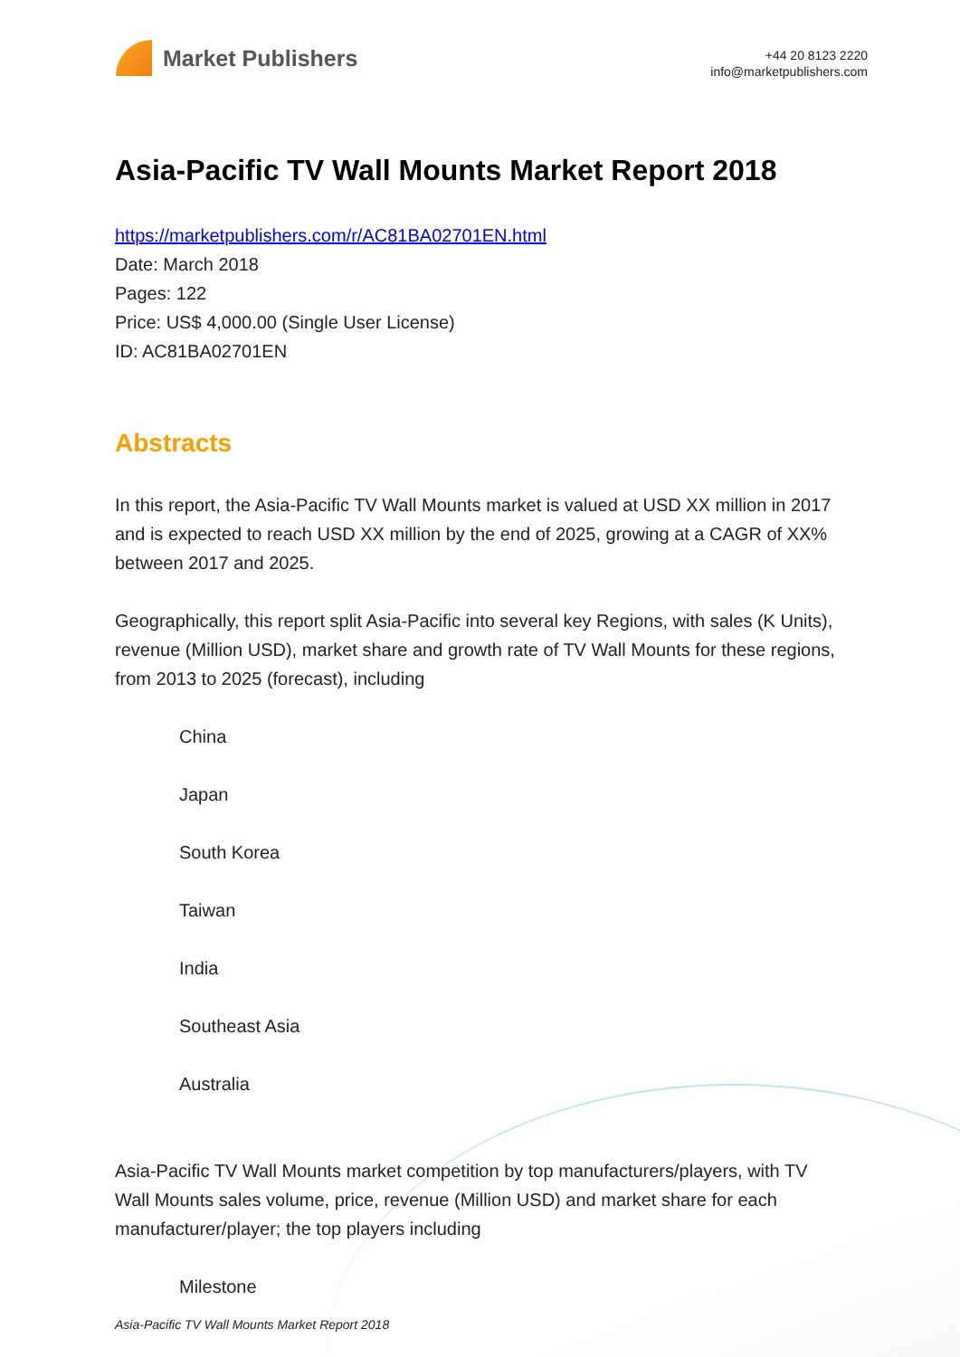Market Publishers
+44 20 8123 2220
info@marketpublishers.com
Asia-Pacific TV Wall Mounts Market Report 2018
https://marketpublishers.com/r/AC81BA02701EN.html
Date: March 2018
Pages: 122
Price: US$ 4,000.00 (Single User License)
ID: AC81BA02701EN
Abstracts
In this report, the Asia-Pacific TV Wall Mounts market is valued at USD XX million in 2017 and is expected to reach USD XX million by the end of 2025, growing at a CAGR of XX% between 2017 and 2025.
Geographically, this report split Asia-Pacific into several key Regions, with sales (K Units), revenue (Million USD), market share and growth rate of TV Wall Mounts for these regions, from 2013 to 2025 (forecast), including
China
Japan
South Korea
Taiwan
India
Southeast Asia
Australia
Asia-Pacific TV Wall Mounts market competition by top manufacturers/players, with TV Wall Mounts sales volume, price, revenue (Million USD) and market share for each manufacturer/player; the top players including
Milestone
Asia-Pacific TV Wall Mounts Market Report 2018